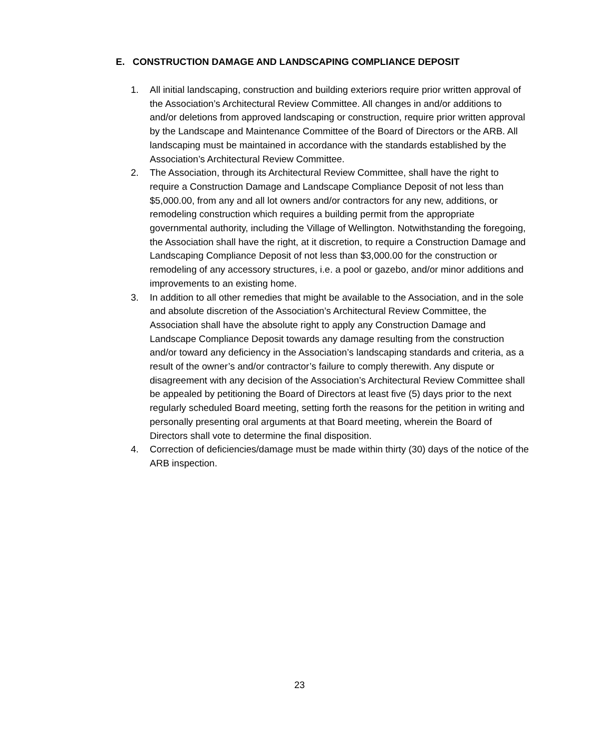E. CONSTRUCTION DAMAGE AND LANDSCAPING COMPLIANCE DEPOSIT
1. All initial landscaping, construction and building exteriors require prior written approval of the Association’s Architectural Review Committee. All changes in and/or additions to and/or deletions from approved landscaping or construction, require prior written approval by the Landscape and Maintenance Committee of the Board of Directors or the ARB. All landscaping must be maintained in accordance with the standards established by the Association’s Architectural Review Committee.
2. The Association, through its Architectural Review Committee, shall have the right to require a Construction Damage and Landscape Compliance Deposit of not less than $5,000.00, from any and all lot owners and/or contractors for any new, additions, or remodeling construction which requires a building permit from the appropriate governmental authority, including the Village of Wellington. Notwithstanding the foregoing, the Association shall have the right, at it discretion, to require a Construction Damage and Landscaping Compliance Deposit of not less than $3,000.00 for the construction or remodeling of any accessory structures, i.e. a pool or gazebo, and/or minor additions and improvements to an existing home.
3. In addition to all other remedies that might be available to the Association, and in the sole and absolute discretion of the Association’s Architectural Review Committee, the Association shall have the absolute right to apply any Construction Damage and Landscape Compliance Deposit towards any damage resulting from the construction and/or toward any deficiency in the Association’s landscaping standards and criteria, as a result of the owner’s and/or contractor’s failure to comply therewith. Any dispute or disagreement with any decision of the Association’s Architectural Review Committee shall be appealed by petitioning the Board of Directors at least five (5) days prior to the next regularly scheduled Board meeting, setting forth the reasons for the petition in writing and personally presenting oral arguments at that Board meeting, wherein the Board of Directors shall vote to determine the final disposition.
4. Correction of deficiencies/damage must be made within thirty (30) days of the notice of the ARB inspection.
23